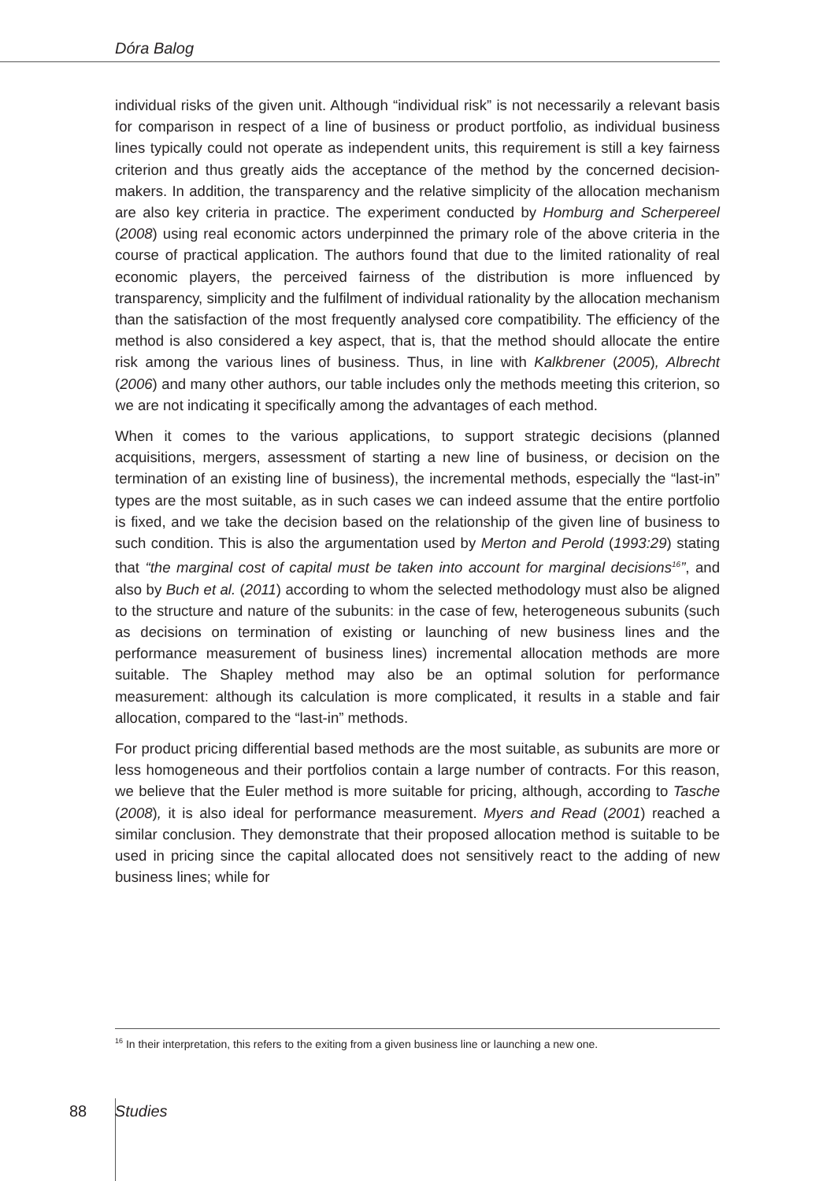Dóra Balog
individual risks of the given unit. Although “individual risk” is not necessarily a relevant basis for comparison in respect of a line of business or product portfolio, as individual business lines typically could not operate as independent units, this requirement is still a key fairness criterion and thus greatly aids the acceptance of the method by the concerned decision-makers. In addition, the transparency and the relative simplicity of the allocation mechanism are also key criteria in practice. The experiment conducted by Homburg and Scherpereel (2008) using real economic actors underpinned the primary role of the above criteria in the course of practical application. The authors found that due to the limited rationality of real economic players, the perceived fairness of the distribution is more influenced by transparency, simplicity and the fulfilment of individual rationality by the allocation mechanism than the satisfaction of the most frequently analysed core compatibility. The efficiency of the method is also considered a key aspect, that is, that the method should allocate the entire risk among the various lines of business. Thus, in line with Kalkbrener (2005), Albrecht (2006) and many other authors, our table includes only the methods meeting this criterion, so we are not indicating it specifically among the advantages of each method.
When it comes to the various applications, to support strategic decisions (planned acquisitions, mergers, assessment of starting a new line of business, or decision on the termination of an existing line of business), the incremental methods, especially the “last-in” types are the most suitable, as in such cases we can indeed assume that the entire portfolio is fixed, and we take the decision based on the relationship of the given line of business to such condition. This is also the argumentation used by Merton and Perold (1993:29) stating that “the marginal cost of capital must be taken into account for marginal decisions<sup>16</sup>”, and also by Buch et al. (2011) according to whom the selected methodology must also be aligned to the structure and nature of the subunits: in the case of few, heterogeneous subunits (such as decisions on termination of existing or launching of new business lines and the performance measurement of business lines) incremental allocation methods are more suitable. The Shapley method may also be an optimal solution for performance measurement: although its calculation is more complicated, it results in a stable and fair allocation, compared to the “last-in” methods.
For product pricing differential based methods are the most suitable, as subunits are more or less homogeneous and their portfolios contain a large number of contracts. For this reason, we believe that the Euler method is more suitable for pricing, although, according to Tasche (2008), it is also ideal for performance measurement. Myers and Read (2001) reached a similar conclusion. They demonstrate that their proposed allocation method is suitable to be used in pricing since the capital allocated does not sensitively react to the adding of new business lines; while for
<sup>16</sup> In their interpretation, this refers to the exiting from a given business line or launching a new one.
88 Studies